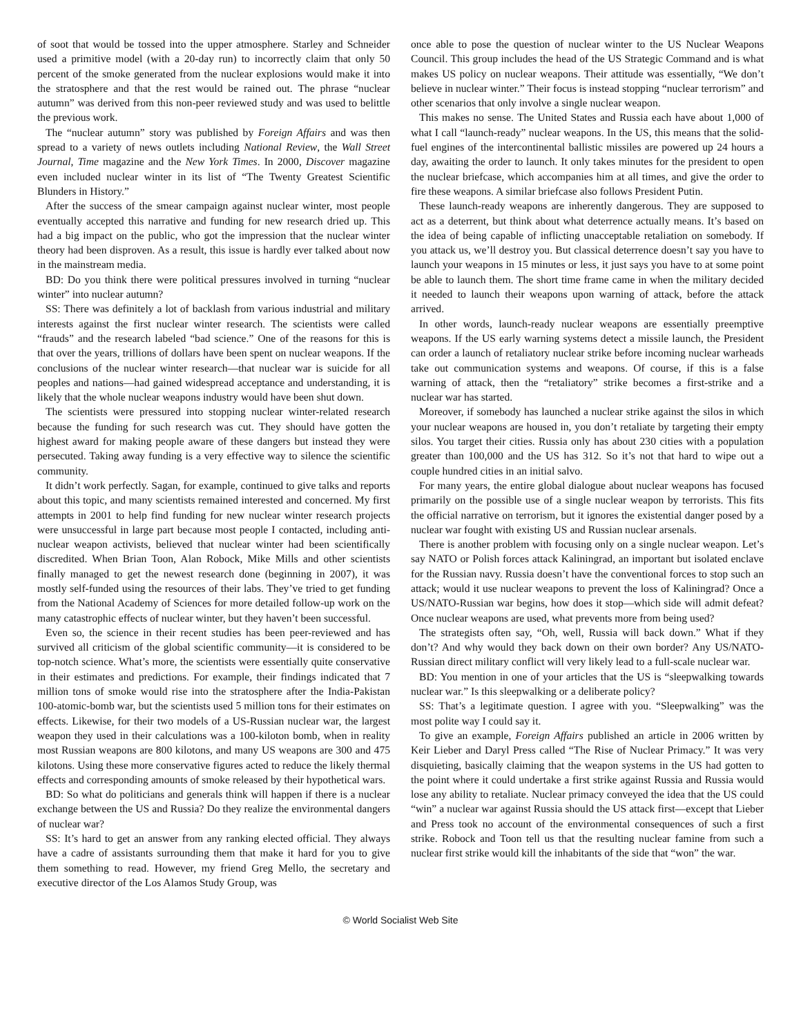of soot that would be tossed into the upper atmosphere. Starley and Schneider used a primitive model (with a 20-day run) to incorrectly claim that only 50 percent of the smoke generated from the nuclear explosions would make it into the stratosphere and that the rest would be rained out. The phrase “nuclear autumn” was derived from this non-peer reviewed study and was used to belittle the previous work.
The “nuclear autumn” story was published by Foreign Affairs and was then spread to a variety of news outlets including National Review, the Wall Street Journal, Time magazine and the New York Times. In 2000, Discover magazine even included nuclear winter in its list of “The Twenty Greatest Scientific Blunders in History.”
After the success of the smear campaign against nuclear winter, most people eventually accepted this narrative and funding for new research dried up. This had a big impact on the public, who got the impression that the nuclear winter theory had been disproven. As a result, this issue is hardly ever talked about now in the mainstream media.
BD: Do you think there were political pressures involved in turning “nuclear winter” into nuclear autumn?
SS: There was definitely a lot of backlash from various industrial and military interests against the first nuclear winter research. The scientists were called “frauds” and the research labeled “bad science.” One of the reasons for this is that over the years, trillions of dollars have been spent on nuclear weapons. If the conclusions of the nuclear winter research—that nuclear war is suicide for all peoples and nations—had gained widespread acceptance and understanding, it is likely that the whole nuclear weapons industry would have been shut down.
The scientists were pressured into stopping nuclear winter-related research because the funding for such research was cut. They should have gotten the highest award for making people aware of these dangers but instead they were persecuted. Taking away funding is a very effective way to silence the scientific community.
It didn’t work perfectly. Sagan, for example, continued to give talks and reports about this topic, and many scientists remained interested and concerned. My first attempts in 2001 to help find funding for new nuclear winter research projects were unsuccessful in large part because most people I contacted, including anti-nuclear weapon activists, believed that nuclear winter had been scientifically discredited. When Brian Toon, Alan Robock, Mike Mills and other scientists finally managed to get the newest research done (beginning in 2007), it was mostly self-funded using the resources of their labs. They’ve tried to get funding from the National Academy of Sciences for more detailed follow-up work on the many catastrophic effects of nuclear winter, but they haven’t been successful.
Even so, the science in their recent studies has been peer-reviewed and has survived all criticism of the global scientific community—it is considered to be top-notch science. What’s more, the scientists were essentially quite conservative in their estimates and predictions. For example, their findings indicated that 7 million tons of smoke would rise into the stratosphere after the India-Pakistan 100-atomic-bomb war, but the scientists used 5 million tons for their estimates on effects. Likewise, for their two models of a US-Russian nuclear war, the largest weapon they used in their calculations was a 100-kiloton bomb, when in reality most Russian weapons are 800 kilotons, and many US weapons are 300 and 475 kilotons. Using these more conservative figures acted to reduce the likely thermal effects and corresponding amounts of smoke released by their hypothetical wars.
BD: So what do politicians and generals think will happen if there is a nuclear exchange between the US and Russia? Do they realize the environmental dangers of nuclear war?
SS: It’s hard to get an answer from any ranking elected official. They always have a cadre of assistants surrounding them that make it hard for you to give them something to read. However, my friend Greg Mello, the secretary and executive director of the Los Alamos Study Group, was
once able to pose the question of nuclear winter to the US Nuclear Weapons Council. This group includes the head of the US Strategic Command and is what makes US policy on nuclear weapons. Their attitude was essentially, “We don’t believe in nuclear winter.” Their focus is instead stopping “nuclear terrorism” and other scenarios that only involve a single nuclear weapon.
This makes no sense. The United States and Russia each have about 1,000 of what I call “launch-ready” nuclear weapons. In the US, this means that the solid-fuel engines of the intercontinental ballistic missiles are powered up 24 hours a day, awaiting the order to launch. It only takes minutes for the president to open the nuclear briefcase, which accompanies him at all times, and give the order to fire these weapons. A similar briefcase also follows President Putin.
These launch-ready weapons are inherently dangerous. They are supposed to act as a deterrent, but think about what deterrence actually means. It’s based on the idea of being capable of inflicting unacceptable retaliation on somebody. If you attack us, we’ll destroy you. But classical deterrence doesn’t say you have to launch your weapons in 15 minutes or less, it just says you have to at some point be able to launch them. The short time frame came in when the military decided it needed to launch their weapons upon warning of attack, before the attack arrived.
In other words, launch-ready nuclear weapons are essentially preemptive weapons. If the US early warning systems detect a missile launch, the President can order a launch of retaliatory nuclear strike before incoming nuclear warheads take out communication systems and weapons. Of course, if this is a false warning of attack, then the “retaliatory” strike becomes a first-strike and a nuclear war has started.
Moreover, if somebody has launched a nuclear strike against the silos in which your nuclear weapons are housed in, you don’t retaliate by targeting their empty silos. You target their cities. Russia only has about 230 cities with a population greater than 100,000 and the US has 312. So it’s not that hard to wipe out a couple hundred cities in an initial salvo.
For many years, the entire global dialogue about nuclear weapons has focused primarily on the possible use of a single nuclear weapon by terrorists. This fits the official narrative on terrorism, but it ignores the existential danger posed by a nuclear war fought with existing US and Russian nuclear arsenals.
There is another problem with focusing only on a single nuclear weapon. Let’s say NATO or Polish forces attack Kaliningrad, an important but isolated enclave for the Russian navy. Russia doesn’t have the conventional forces to stop such an attack; would it use nuclear weapons to prevent the loss of Kaliningrad? Once a US/NATO-Russian war begins, how does it stop—which side will admit defeat? Once nuclear weapons are used, what prevents more from being used?
The strategists often say, “Oh, well, Russia will back down.” What if they don’t? And why would they back down on their own border? Any US/NATO-Russian direct military conflict will very likely lead to a full-scale nuclear war.
BD: You mention in one of your articles that the US is “sleepwalking towards nuclear war.” Is this sleepwalking or a deliberate policy?
SS: That’s a legitimate question. I agree with you. “Sleepwalking” was the most polite way I could say it.
To give an example, Foreign Affairs published an article in 2006 written by Keir Lieber and Daryl Press called “The Rise of Nuclear Primacy.” It was very disquieting, basically claiming that the weapon systems in the US had gotten to the point where it could undertake a first strike against Russia and Russia would lose any ability to retaliate. Nuclear primacy conveyed the idea that the US could “win” a nuclear war against Russia should the US attack first—except that Lieber and Press took no account of the environmental consequences of such a first strike. Robock and Toon tell us that the resulting nuclear famine from such a nuclear first strike would kill the inhabitants of the side that “won” the war.
© World Socialist Web Site